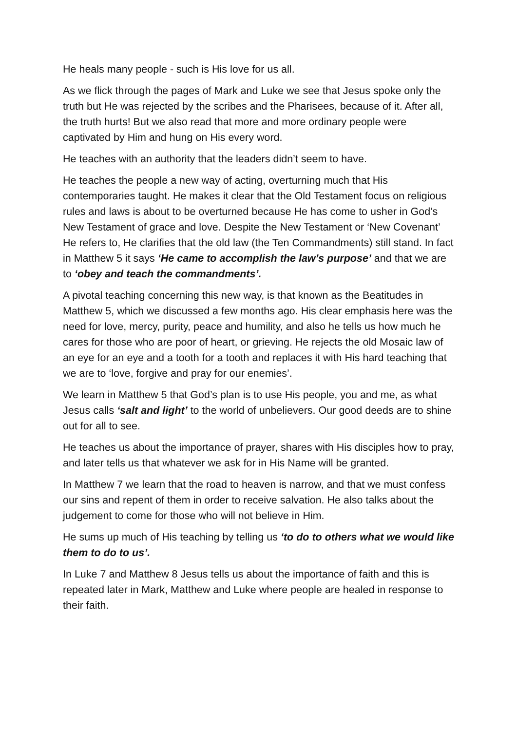He heals many people - such is His love for us all.
As we flick through the pages of Mark and Luke we see that Jesus spoke only the truth but He was rejected by the scribes and the Pharisees, because of it. After all, the truth hurts! But we also read that more and more ordinary people were captivated by Him and hung on His every word.
He teaches with an authority that the leaders didn’t seem to have.
He teaches the people a new way of acting, overturning much that His contemporaries taught. He makes it clear that the Old Testament focus on religious rules and laws is about to be overturned because He has come to usher in God’s New Testament of grace and love. Despite the New Testament or ‘New Covenant’ He refers to, He clarifies that the old law (the Ten Commandments) still stand. In fact in Matthew 5 it says ‘He came to accomplish the law’s purpose’ and that we are to ‘obey and teach the commandments’.
A pivotal teaching concerning this new way, is that known as the Beatitudes in Matthew 5, which we discussed a few months ago. His clear emphasis here was the need for love, mercy, purity, peace and humility, and also he tells us how much he cares for those who are poor of heart, or grieving. He rejects the old Mosaic law of an eye for an eye and a tooth for a tooth and replaces it with His hard teaching that we are to ‘love, forgive and pray for our enemies’.
We learn in Matthew 5 that God’s plan is to use His people, you and me, as what Jesus calls ‘salt and light’ to the world of unbelievers. Our good deeds are to shine out for all to see.
He teaches us about the importance of prayer, shares with His disciples how to pray, and later tells us that whatever we ask for in His Name will be granted.
In Matthew 7 we learn that the road to heaven is narrow, and that we must confess our sins and repent of them in order to receive salvation. He also talks about the judgement to come for those who will not believe in Him.
He sums up much of His teaching by telling us ‘to do to others what we would like them to do to us’.
In Luke 7 and Matthew 8 Jesus tells us about the importance of faith and this is repeated later in Mark, Matthew and Luke where people are healed in response to their faith.